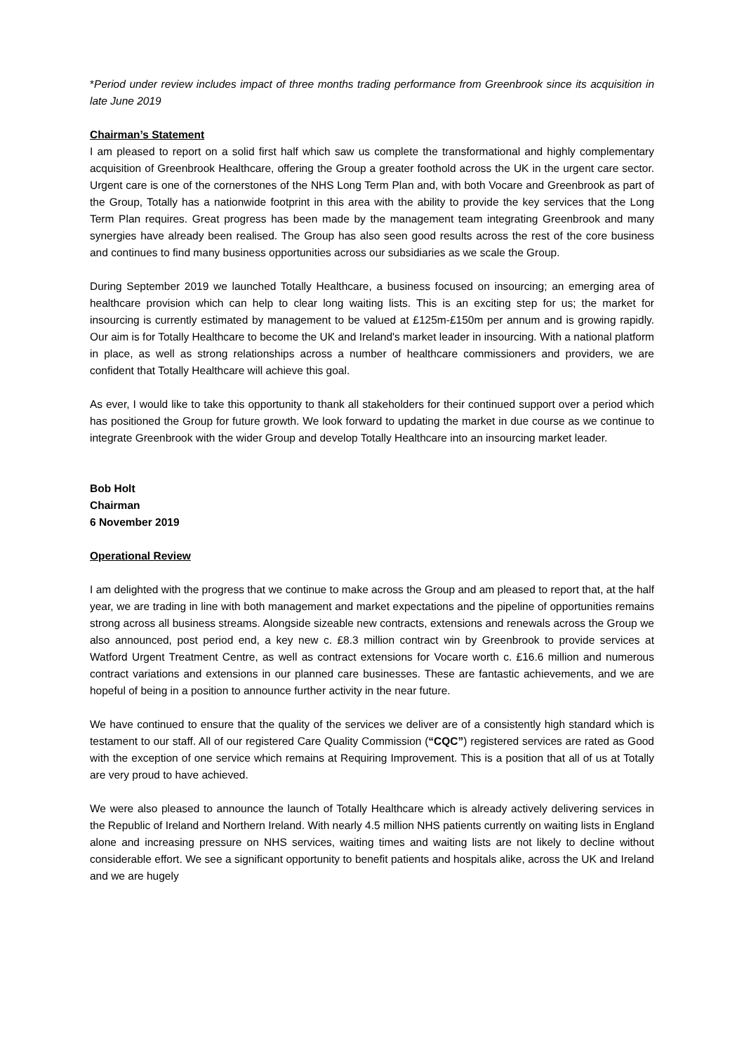*Period under review includes impact of three months trading performance from Greenbrook since its acquisition in late June 2019
Chairman’s Statement
I am pleased to report on a solid first half which saw us complete the transformational and highly complementary acquisition of Greenbrook Healthcare, offering the Group a greater foothold across the UK in the urgent care sector. Urgent care is one of the cornerstones of the NHS Long Term Plan and, with both Vocare and Greenbrook as part of the Group, Totally has a nationwide footprint in this area with the ability to provide the key services that the Long Term Plan requires. Great progress has been made by the management team integrating Greenbrook and many synergies have already been realised. The Group has also seen good results across the rest of the core business and continues to find many business opportunities across our subsidiaries as we scale the Group.
During September 2019 we launched Totally Healthcare, a business focused on insourcing; an emerging area of healthcare provision which can help to clear long waiting lists. This is an exciting step for us; the market for insourcing is currently estimated by management to be valued at £125m-£150m per annum and is growing rapidly. Our aim is for Totally Healthcare to become the UK and Ireland's market leader in insourcing. With a national platform in place, as well as strong relationships across a number of healthcare commissioners and providers, we are confident that Totally Healthcare will achieve this goal.
As ever, I would like to take this opportunity to thank all stakeholders for their continued support over a period which has positioned the Group for future growth. We look forward to updating the market in due course as we continue to integrate Greenbrook with the wider Group and develop Totally Healthcare into an insourcing market leader.
Bob Holt
Chairman
6 November 2019
Operational Review
I am delighted with the progress that we continue to make across the Group and am pleased to report that, at the half year, we are trading in line with both management and market expectations and the pipeline of opportunities remains strong across all business streams. Alongside sizeable new contracts, extensions and renewals across the Group we also announced, post period end, a key new c. £8.3 million contract win by Greenbrook to provide services at Watford Urgent Treatment Centre, as well as contract extensions for Vocare worth c. £16.6 million and numerous contract variations and extensions in our planned care businesses. These are fantastic achievements, and we are hopeful of being in a position to announce further activity in the near future.
We have continued to ensure that the quality of the services we deliver are of a consistently high standard which is testament to our staff. All of our registered Care Quality Commission (“CQC”) registered services are rated as Good with the exception of one service which remains at Requiring Improvement. This is a position that all of us at Totally are very proud to have achieved.
We were also pleased to announce the launch of Totally Healthcare which is already actively delivering services in the Republic of Ireland and Northern Ireland. With nearly 4.5 million NHS patients currently on waiting lists in England alone and increasing pressure on NHS services, waiting times and waiting lists are not likely to decline without considerable effort. We see a significant opportunity to benefit patients and hospitals alike, across the UK and Ireland and we are hugely